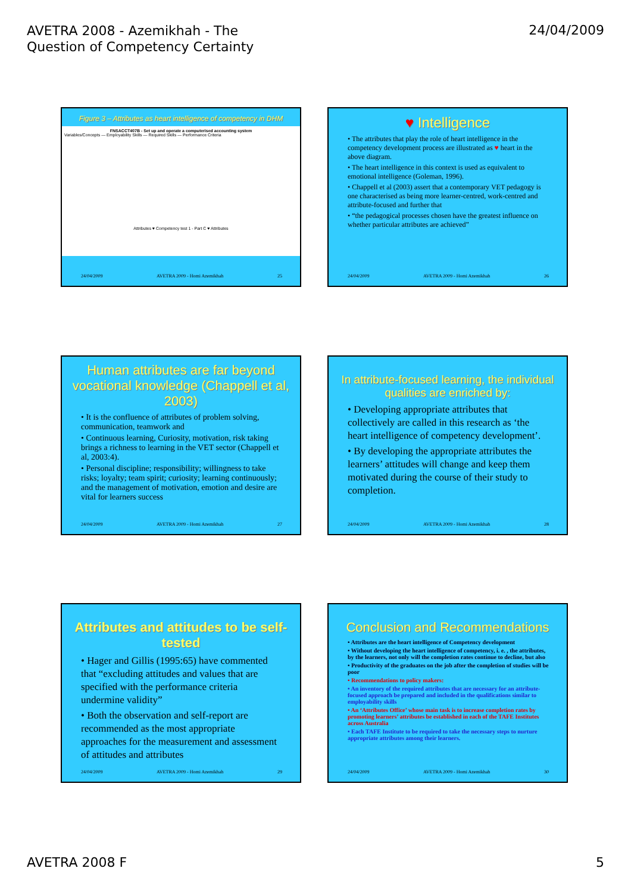AVETRA 2008 - Azemikhah - The Question of Competency Certainty
24/04/2009
Figure 3 – Attributes as heart intelligence of competency in DHM
FNSACCT407B - Set up and operate a computerised accounting system
Variables/Concepts — Employability Skills — Required Skills — Performance Criteria
Attributes ♥ Competency test 1 - Part C ♥ Attributes
24/04/2009 AVETRA 2009 - Homi Azemikhah 25
♥ Intelligence
• The attributes that play the role of heart intelligence in the competency development process are illustrated as ♥ heart in the above diagram.
• The heart intelligence in this context is used as equivalent to emotional intelligence (Goleman, 1996).
• Chappell et al (2003) assert that a contemporary VET pedagogy is one characterised as being more learner-centred, work-centred and attribute-focused and further that
• “the pedagogical processes chosen have the greatest influence on whether particular attributes are achieved”
24/04/2009 AVETRA 2009 - Homi Azemikhah 26
Human attributes are far beyond vocational knowledge (Chappell et al, 2003)
• It is the confluence of attributes of problem solving, communication, teamwork and
• Continuous learning, Curiosity, motivation, risk taking brings a richness to learning in the VET sector (Chappell et al, 2003:4).
• Personal discipline; responsibility; willingness to take risks; loyalty; team spirit; curiosity; learning continuously; and the management of motivation, emotion and desire are vital for learners success
24/04/2009 AVETRA 2009 - Homi Azemikhah 27
In attribute-focused learning, the individual qualities are enriched by:
• Developing appropriate attributes that collectively are called in this research as ‘the heart intelligence of competency development’.
• By developing the appropriate attributes the learners’ attitudes will change and keep them motivated during the course of their study to completion.
24/04/2009 AVETRA 2009 - Homi Azemikhah 28
Attributes and attitudes to be self-tested
• Hager and Gillis (1995:65) have commented that “excluding attitudes and values that are specified with the performance criteria undermine validity”
• Both the observation and self-report are recommended as the most appropriate approaches for the measurement and assessment of attitudes and attributes
24/04/2009 AVETRA 2009 - Homi Azemikhah 29
Conclusion and Recommendations
• Attributes are the heart intelligence of Competency development
• Without developing the heart intelligence of competency, i. e. , the attributes, by the learners, not only will the completion rates continue to decline, but also
• Productivity of the graduates on the job after the completion of studies will be poor
• Recommendations to policy makers:
• An inventory of the required attributes that are necessary for an attribute-focused approach be prepared and included in the qualifications similar to employability skills
• An ‘Attributes Office’ whose main task is to increase completion rates by promoting learners’ attributes be established in each of the TAFE Institutes across Australia
• Each TAFE Institute to be required to take the necessary steps to nurture appropriate attributes among their learners.
24/04/2009 AVETRA 2009 - Homi Azemikhah 30
AVETRA 2008 F 5